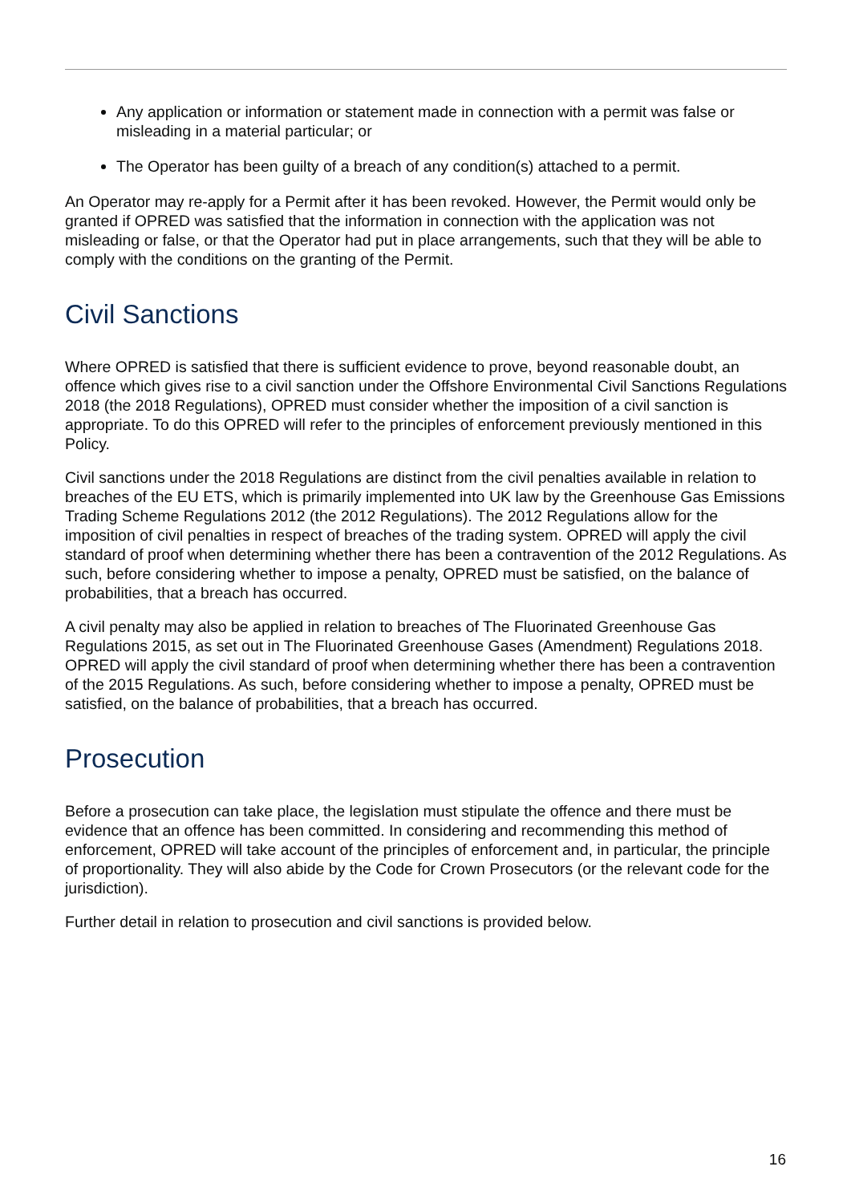Any application or information or statement made in connection with a permit was false or misleading in a material particular; or
The Operator has been guilty of a breach of any condition(s) attached to a permit.
An Operator may re-apply for a Permit after it has been revoked. However, the Permit would only be granted if OPRED was satisfied that the information in connection with the application was not misleading or false, or that the Operator had put in place arrangements, such that they will be able to comply with the conditions on the granting of the Permit.
Civil Sanctions
Where OPRED is satisfied that there is sufficient evidence to prove, beyond reasonable doubt, an offence which gives rise to a civil sanction under the Offshore Environmental Civil Sanctions Regulations 2018 (the 2018 Regulations), OPRED must consider whether the imposition of a civil sanction is appropriate. To do this OPRED will refer to the principles of enforcement previously mentioned in this Policy.
Civil sanctions under the 2018 Regulations are distinct from the civil penalties available in relation to breaches of the EU ETS, which is primarily implemented into UK law by the Greenhouse Gas Emissions Trading Scheme Regulations 2012 (the 2012 Regulations). The 2012 Regulations allow for the imposition of civil penalties in respect of breaches of the trading system. OPRED will apply the civil standard of proof when determining whether there has been a contravention of the 2012 Regulations. As such, before considering whether to impose a penalty, OPRED must be satisfied, on the balance of probabilities, that a breach has occurred.
A civil penalty may also be applied in relation to breaches of The Fluorinated Greenhouse Gas Regulations 2015, as set out in The Fluorinated Greenhouse Gases (Amendment) Regulations 2018. OPRED will apply the civil standard of proof when determining whether there has been a contravention of the 2015 Regulations. As such, before considering whether to impose a penalty, OPRED must be satisfied, on the balance of probabilities, that a breach has occurred.
Prosecution
Before a prosecution can take place, the legislation must stipulate the offence and there must be evidence that an offence has been committed. In considering and recommending this method of enforcement, OPRED will take account of the principles of enforcement and, in particular, the principle of proportionality. They will also abide by the Code for Crown Prosecutors (or the relevant code for the jurisdiction).
Further detail in relation to prosecution and civil sanctions is provided below.
16